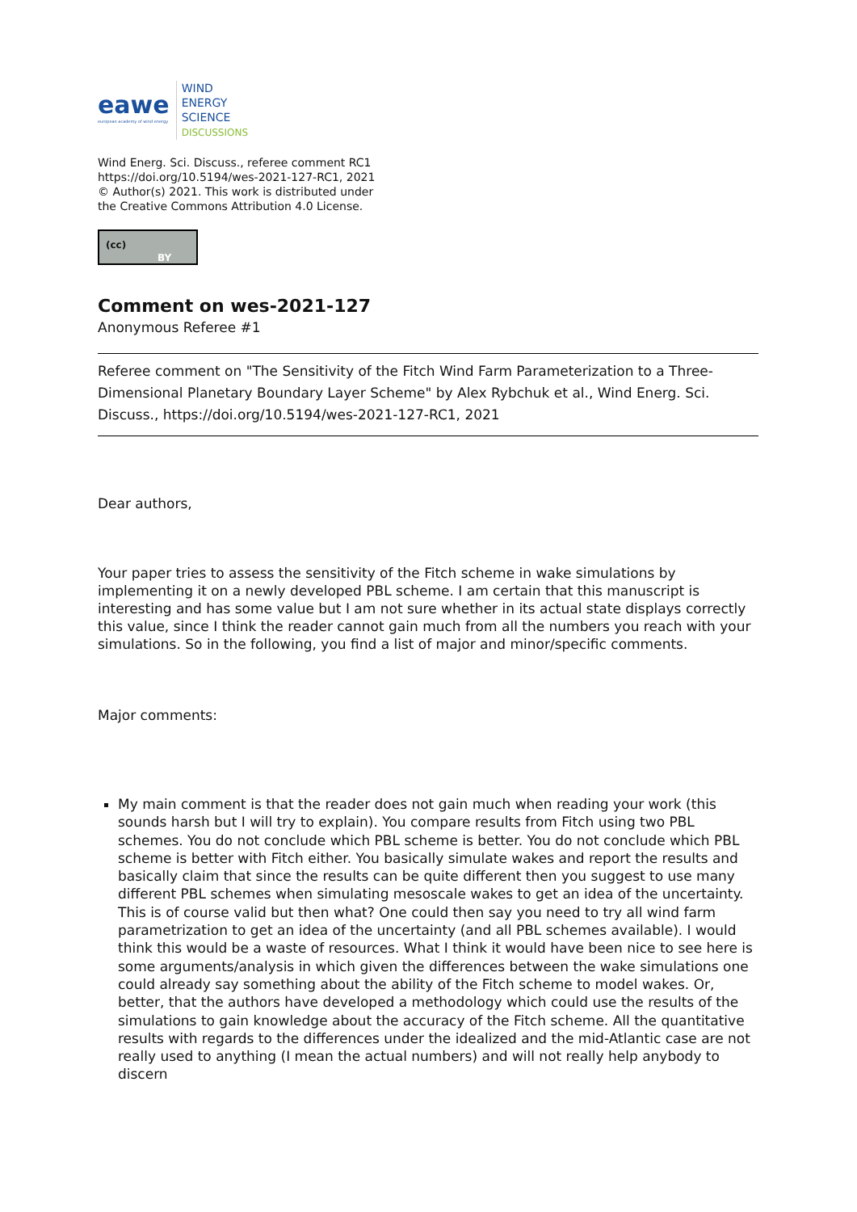eawe
european academy of wind energy
WIND
ENERGY
SCIENCE
DISCUSSIONS
Wind Energ. Sci. Discuss., referee comment RC1
https://doi.org/10.5194/wes-2021-127-RC1, 2021
© Author(s) 2021. This work is distributed under
the Creative Commons Attribution 4.0 License.
(cc)
BY
Comment on wes-2021-127
Anonymous Referee #1
Referee comment on "The Sensitivity of the Fitch Wind Farm Parameterization to a Three-Dimensional Planetary Boundary Layer Scheme" by Alex Rybchuk et al., Wind Energ. Sci. Discuss., https://doi.org/10.5194/wes-2021-127-RC1, 2021
Dear authors,
Your paper tries to assess the sensitivity of the Fitch scheme in wake simulations by implementing it on a newly developed PBL scheme. I am certain that this manuscript is interesting and has some value but I am not sure whether in its actual state displays correctly this value, since I think the reader cannot gain much from all the numbers you reach with your simulations. So in the following, you find a list of major and minor/specific comments.
Major comments:
My main comment is that the reader does not gain much when reading your work (this sounds harsh but I will try to explain). You compare results from Fitch using two PBL schemes. You do not conclude which PBL scheme is better. You do not conclude which PBL scheme is better with Fitch either. You basically simulate wakes and report the results and basically claim that since the results can be quite different then you suggest to use many different PBL schemes when simulating mesoscale wakes to get an idea of the uncertainty. This is of course valid but then what? One could then say you need to try all wind farm parametrization to get an idea of the uncertainty (and all PBL schemes available). I would think this would be a waste of resources. What I think it would have been nice to see here is some arguments/analysis in which given the differences between the wake simulations one could already say something about the ability of the Fitch scheme to model wakes. Or, better, that the authors have developed a methodology which could use the results of the simulations to gain knowledge about the accuracy of the Fitch scheme. All the quantitative results with regards to the differences under the idealized and the mid-Atlantic case are not really used to anything (I mean the actual numbers) and will not really help anybody to discern